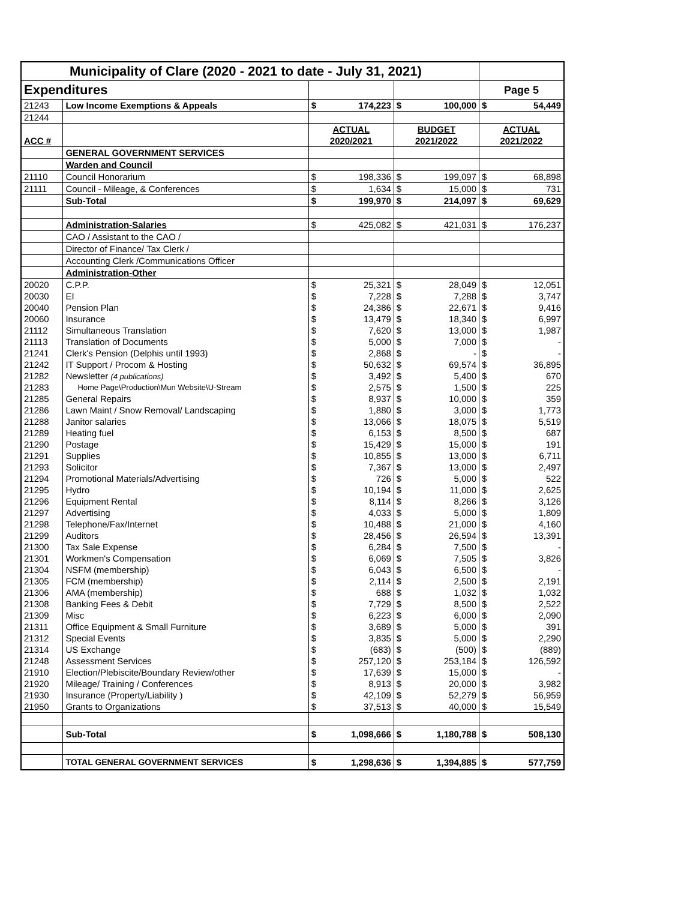| Municipality of Clare (2020 - 2021 to date - July 31, 2021) | | | | | | | |
| Expenditures | | | | | | Page 5 | |
| 21243 | Low Income Exemptions & Appeals | $ | 174,223 | $ | 100,000 | $ | 54,449 |
| 21244 | | | | | | | |
| | | ACTUAL | | BUDGET | | ACTUAL | |
| ACC # | | 2020/2021 | | 2021/2022 | | 2021/2022 | |
| | GENERAL GOVERNMENT SERVICES | | | | | | |
| | Warden and Council | | | | | | |
| 21110 | Council Honorarium | $ | 198,336 | $ | 199,097 | $ | 68,898 |
| 21111 | Council - Mileage, & Conferences | $ | 1,634 | $ | 15,000 | $ | 731 |
| | Sub-Total | $ | 199,970 | $ | 214,097 | $ | 69,629 |
| | Administration-Salaries | $ | 425,082 | $ | 421,031 | $ | 176,237 |
| | CAO / Assistant to the CAO / | | | | | | |
| | Director of Finance/ Tax Clerk / | | | | | | |
| | Accounting Clerk /Communications Officer | | | | | | |
| | Administration-Other | | | | | | |
| 20020 | C.P.P. | $ | 25,321 | $ | 28,049 | $ | 12,051 |
| 20030 | EI | $ | 7,228 | $ | 7,288 | $ | 3,747 |
| 20040 | Pension Plan | $ | 24,386 | $ | 22,671 | $ | 9,416 |
| 20060 | Insurance | $ | 13,479 | $ | 18,340 | $ | 6,997 |
| 21112 | Simultaneous Translation | $ | 7,620 | $ | 13,000 | $ | 1,987 |
| 21113 | Translation of Documents | $ | 5,000 | $ | 7,000 | $ | - |
| 21241 | Clerk's Pension (Delphis until 1993) | $ | 2,868 | $ | - | $ | - |
| 21242 | IT Support / Procom & Hosting | $ | 50,632 | $ | 69,574 | $ | 36,895 |
| 21282 | Newsletter (4 publications) | $ | 3,492 | $ | 5,400 | $ | 670 |
| 21283 | Home Page\Production\Mun Website\U-Stream | $ | 2,575 | $ | 1,500 | $ | 225 |
| 21285 | General Repairs | $ | 8,937 | $ | 10,000 | $ | 359 |
| 21286 | Lawn Maint / Snow Removal/ Landscaping | $ | 1,880 | $ | 3,000 | $ | 1,773 |
| 21288 | Janitor salaries | $ | 13,066 | $ | 18,075 | $ | 5,519 |
| 21289 | Heating fuel | $ | 6,153 | $ | 8,500 | $ | 687 |
| 21290 | Postage | $ | 15,429 | $ | 15,000 | $ | 191 |
| 21291 | Supplies | $ | 10,855 | $ | 13,000 | $ | 6,711 |
| 21293 | Solicitor | $ | 7,367 | $ | 13,000 | $ | 2,497 |
| 21294 | Promotional Materials/Advertising | $ | 726 | $ | 5,000 | $ | 522 |
| 21295 | Hydro | $ | 10,194 | $ | 11,000 | $ | 2,625 |
| 21296 | Equipment Rental | $ | 8,114 | $ | 8,266 | $ | 3,126 |
| 21297 | Advertising | $ | 4,033 | $ | 5,000 | $ | 1,809 |
| 21298 | Telephone/Fax/Internet | $ | 10,488 | $ | 21,000 | $ | 4,160 |
| 21299 | Auditors | $ | 28,456 | $ | 26,594 | $ | 13,391 |
| 21300 | Tax Sale Expense | $ | 6,284 | $ | 7,500 | $ | - |
| 21301 | Workmen's Compensation | $ | 6,069 | $ | 7,505 | $ | 3,826 |
| 21304 | NSFM (membership) | $ | 6,043 | $ | 6,500 | $ | - |
| 21305 | FCM (membership) | $ | 2,114 | $ | 2,500 | $ | 2,191 |
| 21306 | AMA (membership) | $ | 688 | $ | 1,032 | $ | 1,032 |
| 21308 | Banking Fees & Debit | $ | 7,729 | $ | 8,500 | $ | 2,522 |
| 21309 | Misc | $ | 6,223 | $ | 6,000 | $ | 2,090 |
| 21311 | Office Equipment & Small Furniture | $ | 3,689 | $ | 5,000 | $ | 391 |
| 21312 | Special Events | $ | 3,835 | $ | 5,000 | $ | 2,290 |
| 21314 | US Exchange | $ | (683) | $ | (500) | $ | (889) |
| 21248 | Assessment Services | $ | 257,120 | $ | 253,184 | $ | 126,592 |
| 21910 | Election/Plebiscite/Boundary Review/other | $ | 17,639 | $ | 15,000 | $ | - |
| 21920 | Mileage/ Training / Conferences | $ | 8,913 | $ | 20,000 | $ | 3,982 |
| 21930 | Insurance (Property/Liability ) | $ | 42,109 | $ | 52,279 | $ | 56,959 |
| 21950 | Grants to Organizations | $ | 37,513 | $ | 40,000 | $ | 15,549 |
| | Sub-Total | $ | 1,098,666 | $ | 1,180,788 | $ | 508,130 |
| | TOTAL GENERAL GOVERNMENT SERVICES | $ | 1,298,636 | $ | 1,394,885 | $ | 577,759 |